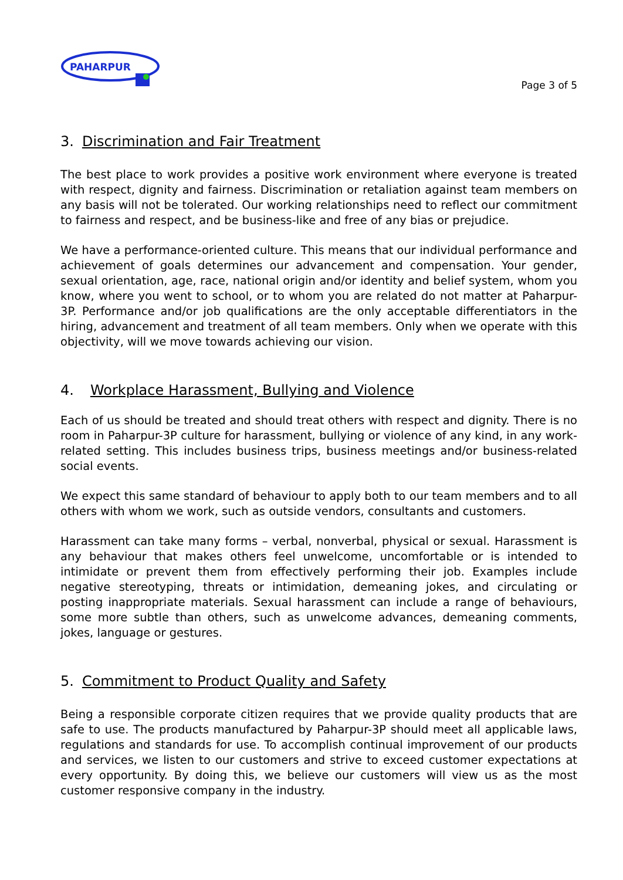PAHARPUR
Page 3 of 5
3. Discrimination and Fair Treatment
The best place to work provides a positive work environment where everyone is treated with respect, dignity and fairness. Discrimination or retaliation against team members on any basis will not be tolerated. Our working relationships need to reflect our commitment to fairness and respect, and be business-like and free of any bias or prejudice.
We have a performance-oriented culture. This means that our individual performance and achievement of goals determines our advancement and compensation. Your gender, sexual orientation, age, race, national origin and/or identity and belief system, whom you know, where you went to school, or to whom you are related do not matter at Paharpur-3P. Performance and/or job qualifications are the only acceptable differentiators in the hiring, advancement and treatment of all team members. Only when we operate with this objectivity, will we move towards achieving our vision.
4. Workplace Harassment, Bullying and Violence
Each of us should be treated and should treat others with respect and dignity. There is no room in Paharpur-3P culture for harassment, bullying or violence of any kind, in any work-related setting. This includes business trips, business meetings and/or business-related social events.
We expect this same standard of behaviour to apply both to our team members and to all others with whom we work, such as outside vendors, consultants and customers.
Harassment can take many forms – verbal, nonverbal, physical or sexual. Harassment is any behaviour that makes others feel unwelcome, uncomfortable or is intended to intimidate or prevent them from effectively performing their job. Examples include negative stereotyping, threats or intimidation, demeaning jokes, and circulating or posting inappropriate materials. Sexual harassment can include a range of behaviours, some more subtle than others, such as unwelcome advances, demeaning comments, jokes, language or gestures.
5. Commitment to Product Quality and Safety
Being a responsible corporate citizen requires that we provide quality products that are safe to use. The products manufactured by Paharpur-3P should meet all applicable laws, regulations and standards for use. To accomplish continual improvement of our products and services, we listen to our customers and strive to exceed customer expectations at every opportunity. By doing this, we believe our customers will view us as the most customer responsive company in the industry.